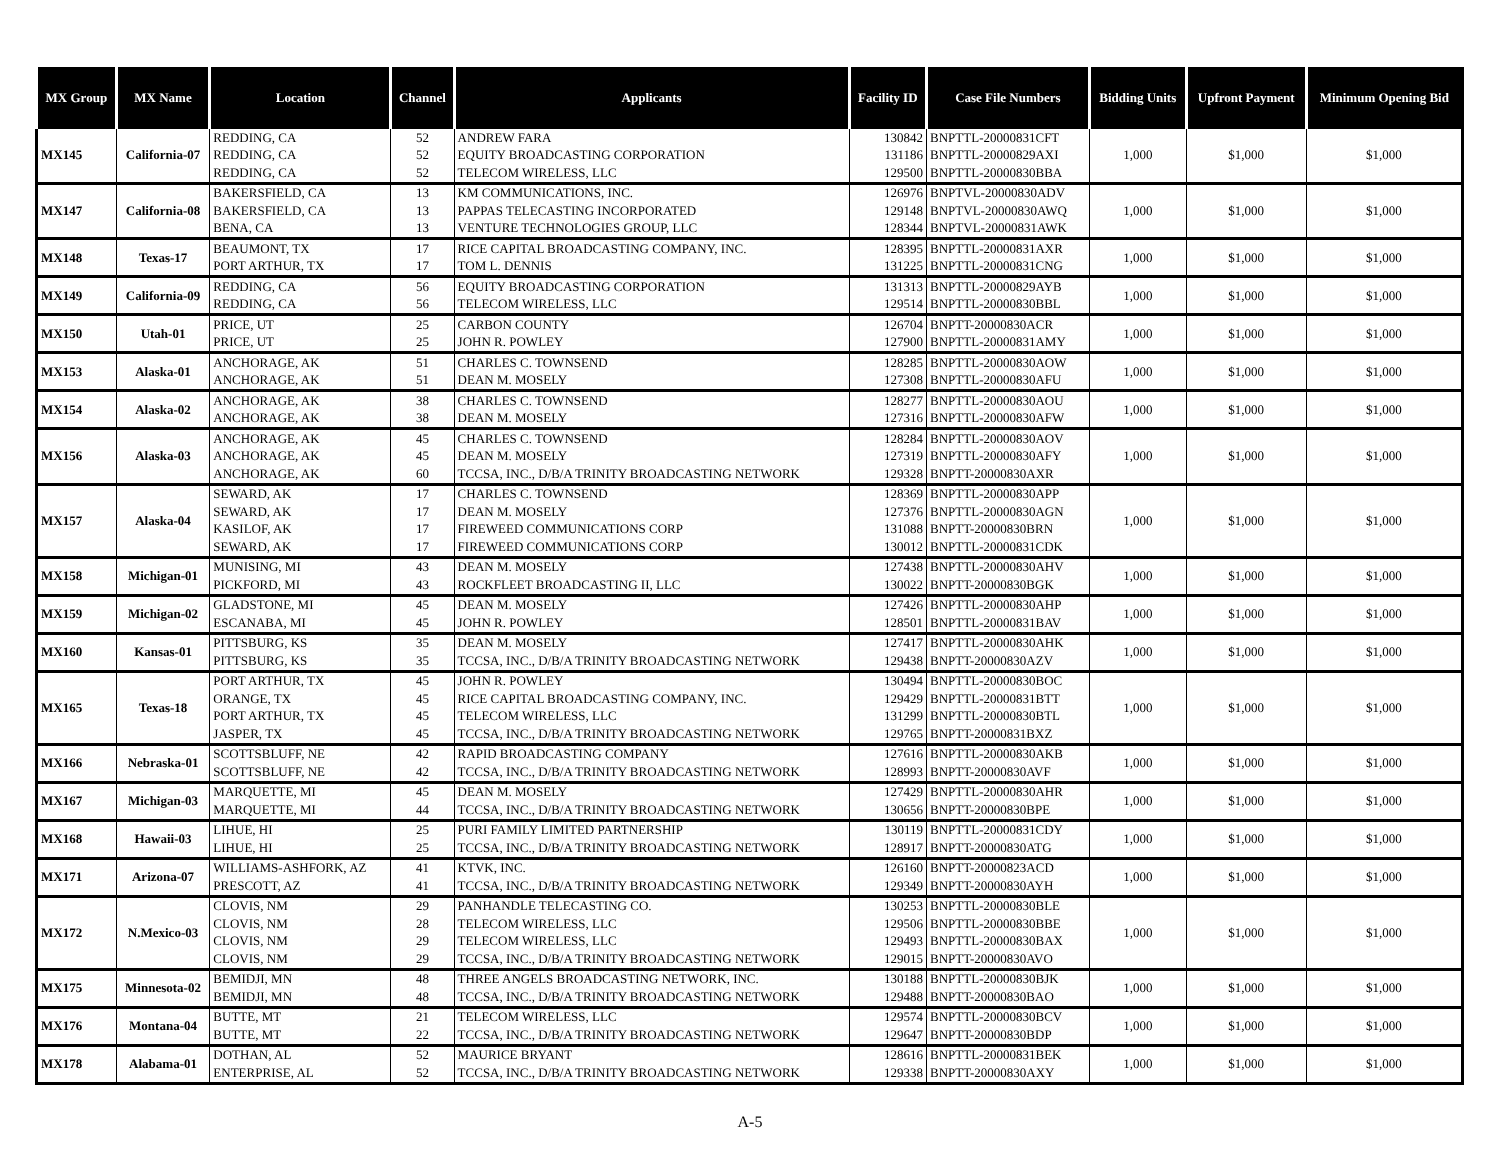| MX Group | MX Name | Location | Channel | Applicants | Facility ID | Case File Numbers | Bidding Units | Upfront Payment | Minimum Opening Bid |
| --- | --- | --- | --- | --- | --- | --- | --- | --- | --- |
| MX145 | California-07 | REDDING, CA | 52 | ANDREW FARA | 130842 | BNPTTL-20000831CFT | 1,000 | $1,000 | $1,000 |
| | | REDDING, CA | 52 | EQUITY BROADCASTING CORPORATION | 131186 | BNPTTL-20000829AXI | | | |
| | | REDDING, CA | 52 | TELECOM WIRELESS, LLC | 129500 | BNPTTL-20000830BBA | | | |
| MX147 | California-08 | BAKERSFIELD, CA | 13 | KM COMMUNICATIONS, INC. | 126976 | BNPTVL-20000830ADV | 1,000 | $1,000 | $1,000 |
| | | BAKERSFIELD, CA | 13 | PAPPAS TELECASTING INCORPORATED | 129148 | BNPTVL-20000830AWQ | | | |
| | | BENA, CA | 13 | VENTURE TECHNOLOGIES GROUP, LLC | 128344 | BNPTVL-20000831AWK | | | |
| MX148 | Texas-17 | BEAUMONT, TX | 17 | RICE CAPITAL BROADCASTING COMPANY, INC. | 128395 | BNPTTL-20000831AXR | 1,000 | $1,000 | $1,000 |
| | | PORT ARTHUR, TX | 17 | TOM L. DENNIS | 131225 | BNPTTL-20000831CNG | | | |
| MX149 | California-09 | REDDING, CA | 56 | EQUITY BROADCASTING CORPORATION | 131313 | BNPTTL-20000829AYB | 1,000 | $1,000 | $1,000 |
| | | REDDING, CA | 56 | TELECOM WIRELESS, LLC | 129514 | BNPTTL-20000830BBL | | | |
| MX150 | Utah-01 | PRICE, UT | 25 | CARBON COUNTY | 126704 | BNPTT-20000830ACR | 1,000 | $1,000 | $1,000 |
| | | PRICE, UT | 25 | JOHN R. POWLEY | 127900 | BNPTTL-20000831AMY | | | |
| MX153 | Alaska-01 | ANCHORAGE, AK | 51 | CHARLES C. TOWNSEND | 128285 | BNPTTL-20000830AOW | 1,000 | $1,000 | $1,000 |
| | | ANCHORAGE, AK | 51 | DEAN M. MOSELY | 127308 | BNPTTL-20000830AFU | | | |
| MX154 | Alaska-02 | ANCHORAGE, AK | 38 | CHARLES C. TOWNSEND | 128277 | BNPTTL-20000830AOU | 1,000 | $1,000 | $1,000 |
| | | ANCHORAGE, AK | 38 | DEAN M. MOSELY | 127316 | BNPTTL-20000830AFW | | | |
| MX156 | Alaska-03 | ANCHORAGE, AK | 45 | CHARLES C. TOWNSEND | 128284 | BNPTTL-20000830AOV | 1,000 | $1,000 | $1,000 |
| | | ANCHORAGE, AK | 45 | DEAN M. MOSELY | 127319 | BNPTTL-20000830AFY | | | |
| | | ANCHORAGE, AK | 60 | TCCSA, INC., D/B/A TRINITY BROADCASTING NETWORK | 129328 | BNPTT-20000830AXR | | | |
| MX157 | Alaska-04 | SEWARD, AK | 17 | CHARLES C. TOWNSEND | 128369 | BNPTTL-20000830APP | 1,000 | $1,000 | $1,000 |
| | | SEWARD, AK | 17 | DEAN M. MOSELY | 127376 | BNPTTL-20000830AGN | | | |
| | | KASILOF, AK | 17 | FIREWEED COMMUNICATIONS CORP | 131088 | BNPTT-20000830BRN | | | |
| | | SEWARD, AK | 17 | FIREWEED COMMUNICATIONS CORP | 130012 | BNPTTL-20000831CDK | | | |
| MX158 | Michigan-01 | MUNISING, MI | 43 | DEAN M. MOSELY | 127438 | BNPTTL-20000830AHV | 1,000 | $1,000 | $1,000 |
| | | PICKFORD, MI | 43 | ROCKFLEET BROADCASTING II, LLC | 130022 | BNPTT-20000830BGK | | | |
| MX159 | Michigan-02 | GLADSTONE, MI | 45 | DEAN M. MOSELY | 127426 | BNPTTL-20000830AHP | 1,000 | $1,000 | $1,000 |
| | | ESCANABA, MI | 45 | JOHN R. POWLEY | 128501 | BNPTTL-20000831BAV | | | |
| MX160 | Kansas-01 | PITTSBURG, KS | 35 | DEAN M. MOSELY | 127417 | BNPTTL-20000830AHK | 1,000 | $1,000 | $1,000 |
| | | PITTSBURG, KS | 35 | TCCSA, INC., D/B/A TRINITY BROADCASTING NETWORK | 129438 | BNPTT-20000830AZV | | | |
| MX165 | Texas-18 | PORT ARTHUR, TX | 45 | JOHN R. POWLEY | 130494 | BNPTTL-20000830BOC | 1,000 | $1,000 | $1,000 |
| | | ORANGE, TX | 45 | RICE CAPITAL BROADCASTING COMPANY, INC. | 129429 | BNPTTL-20000831BTT | | | |
| | | PORT ARTHUR, TX | 45 | TELECOM WIRELESS, LLC | 131299 | BNPTTL-20000830BTL | | | |
| | | JASPER, TX | 45 | TCCSA, INC., D/B/A TRINITY BROADCASTING NETWORK | 129765 | BNPTT-20000831BXZ | | | |
| MX166 | Nebraska-01 | SCOTTSBLUFF, NE | 42 | RAPID BROADCASTING COMPANY | 127616 | BNPTTL-20000830AKB | 1,000 | $1,000 | $1,000 |
| | | SCOTTSBLUFF, NE | 42 | TCCSA, INC., D/B/A TRINITY BROADCASTING NETWORK | 128993 | BNPTT-20000830AVF | | | |
| MX167 | Michigan-03 | MARQUETTE, MI | 45 | DEAN M. MOSELY | 127429 | BNPTTL-20000830AHR | 1,000 | $1,000 | $1,000 |
| | | MARQUETTE, MI | 44 | TCCSA, INC., D/B/A TRINITY BROADCASTING NETWORK | 130656 | BNPTT-20000830BPE | | | |
| MX168 | Hawaii-03 | LIHUE, HI | 25 | PURI FAMILY LIMITED PARTNERSHIP | 130119 | BNPTTL-20000831CDY | 1,000 | $1,000 | $1,000 |
| | | LIHUE, HI | 25 | TCCSA, INC., D/B/A TRINITY BROADCASTING NETWORK | 128917 | BNPTT-20000830ATG | | | |
| MX171 | Arizona-07 | WILLIAMS-ASHFORK, AZ | 41 | KTVK, INC. | 126160 | BNPTT-20000823ACD | 1,000 | $1,000 | $1,000 |
| | | PRESCOTT, AZ | 41 | TCCSA, INC., D/B/A TRINITY BROADCASTING NETWORK | 129349 | BNPTT-20000830AYH | | | |
| MX172 | N.Mexico-03 | CLOVIS, NM | 29 | PANHANDLE TELECASTING CO. | 130253 | BNPTTL-20000830BLE | 1,000 | $1,000 | $1,000 |
| | | CLOVIS, NM | 28 | TELECOM WIRELESS, LLC | 129506 | BNPTTL-20000830BBE | | | |
| | | CLOVIS, NM | 29 | TELECOM WIRELESS, LLC | 129493 | BNPTTL-20000830BAX | | | |
| | | CLOVIS, NM | 29 | TCCSA, INC., D/B/A TRINITY BROADCASTING NETWORK | 129015 | BNPTT-20000830AVO | | | |
| MX175 | Minnesota-02 | BEMIDJI, MN | 48 | THREE ANGELS BROADCASTING NETWORK, INC. | 130188 | BNPTTL-20000830BJK | 1,000 | $1,000 | $1,000 |
| | | BEMIDJI, MN | 48 | TCCSA, INC., D/B/A TRINITY BROADCASTING NETWORK | 129488 | BNPTT-20000830BAO | | | |
| MX176 | Montana-04 | BUTTE, MT | 21 | TELECOM WIRELESS, LLC | 129574 | BNPTTL-20000830BCV | 1,000 | $1,000 | $1,000 |
| | | BUTTE, MT | 22 | TCCSA, INC., D/B/A TRINITY BROADCASTING NETWORK | 129647 | BNPTT-20000830BDP | | | |
| MX178 | Alabama-01 | DOTHAN, AL | 52 | MAURICE BRYANT | 128616 | BNPTTL-20000831BEK | 1,000 | $1,000 | $1,000 |
| | | ENTERPRISE, AL | 52 | TCCSA, INC., D/B/A TRINITY BROADCASTING NETWORK | 129338 | BNPTT-20000830AXY | | | |
A-5